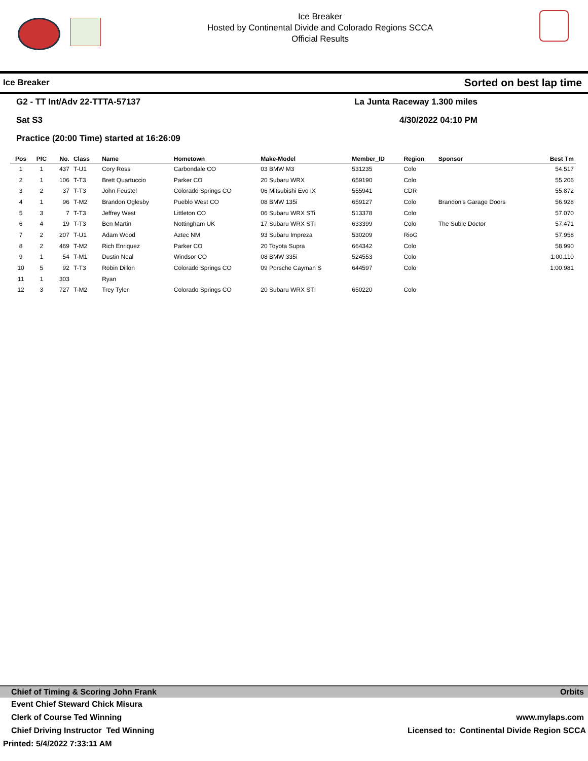Ice Breaker
Hosted by Continental Divide and Colorado Regions SCCA
Official Results
Ice Breaker Sorted on best lap time
G2 - TT Int/Adv 22-TTTA-57137
La Junta Raceway 1.300 miles
Sat S3
4/30/2022 04:10 PM
Practice (20:00 Time) started at 16:26:09
| Pos | PIC | No. | Class | Name | Hometown | Make-Model | Member_ID | Region | Sponsor | Best Tm |
| --- | --- | --- | --- | --- | --- | --- | --- | --- | --- | --- |
| 1 | 1 | 437 | T-U1 | Cory Ross | Carbondale CO | 03 BMW M3 | 531235 | Colo | | 54.517 |
| 2 | 1 | 106 | T-T3 | Brett Quartuccio | Parker CO | 20 Subaru WRX | 659190 | Colo | | 55.206 |
| 3 | 2 | 37 | T-T3 | John Feustel | Colorado Springs CO | 06 Mitsubishi Evo IX | 555941 | CDR | | 55.872 |
| 4 | 1 | 96 | T-M2 | Brandon Oglesby | Pueblo West CO | 08 BMW 135i | 659127 | Colo | Brandon's Garage Doors | 56.928 |
| 5 | 3 | 7 | T-T3 | Jeffrey West | Littleton CO | 06 Subaru WRX STi | 513378 | Colo | | 57.070 |
| 6 | 4 | 19 | T-T3 | Ben Martin | Nottingham UK | 17 Subaru WRX STI | 633399 | Colo | The Subie Doctor | 57.471 |
| 7 | 2 | 207 | T-U1 | Adam Wood | Aztec NM | 93 Subaru Impreza | 530209 | RioG | | 57.958 |
| 8 | 2 | 469 | T-M2 | Rich Enriquez | Parker CO | 20 Toyota Supra | 664342 | Colo | | 58.990 |
| 9 | 1 | 54 | T-M1 | Dustin Neal | Windsor CO | 08 BMW 335i | 524553 | Colo | | 1:00.110 |
| 10 | 5 | 92 | T-T3 | Robin Dillon | Colorado Springs CO | 09 Porsche Cayman S | 644597 | Colo | | 1:00.981 |
| 11 | 1 | 303 | | Ryan | | | | | | |
| 12 | 3 | 727 | T-M2 | Trey Tyler | Colorado Springs CO | 20 Subaru WRX STI | 650220 | Colo | | |
Chief of Timing & Scoring John Frank Orbits
Event Chief Steward Chick Misura
Clerk of Course Ted Winning www.mylaps.com
Chief Driving Instructor Ted Winning Licensed to: Continental Divide Region SCCA
Printed: 5/4/2022 7:33:11 AM